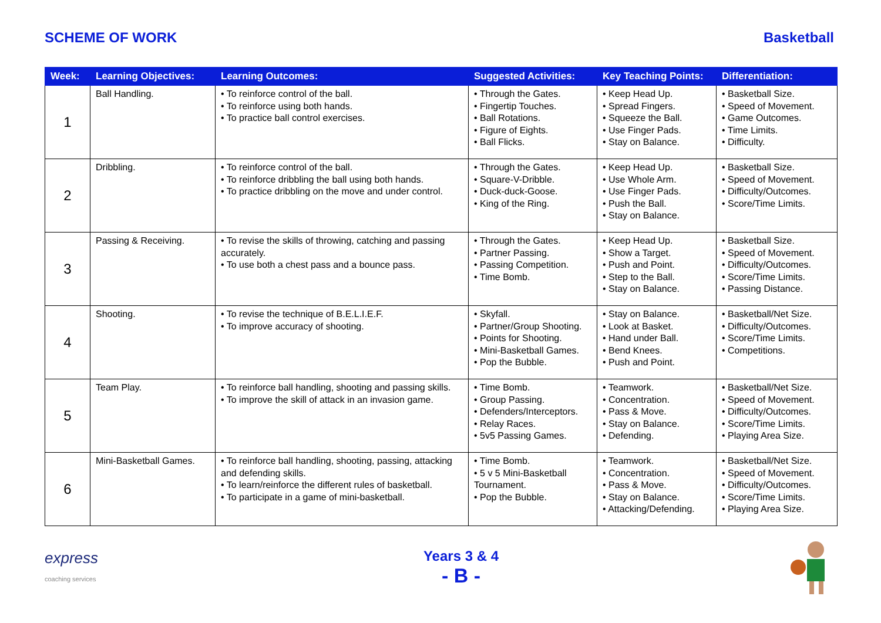SCHEME OF WORK Basketball
| Week: | Learning Objectives: | Learning Outcomes: | Suggested Activities: | Key Teaching Points: | Differentiation: |
| --- | --- | --- | --- | --- | --- |
| 1 | Ball Handling. | • To reinforce control of the ball. • To reinforce using both hands. • To practice ball control exercises. | • Through the Gates. • Fingertip Touches. • Ball Rotations. • Figure of Eights. • Ball Flicks. | • Keep Head Up. • Spread Fingers. • Squeeze the Ball. • Use Finger Pads. • Stay on Balance. | • Basketball Size. • Speed of Movement. • Game Outcomes. • Time Limits. • Difficulty. |
| 2 | Dribbling. | • To reinforce control of the ball. • To reinforce dribbling the ball using both hands. • To practice dribbling on the move and under control. | • Through the Gates. • Square-V-Dribble. • Duck-duck-Goose. • King of the Ring. | • Keep Head Up. • Use Whole Arm. • Use Finger Pads. • Push the Ball. • Stay on Balance. | • Basketball Size. • Speed of Movement. • Difficulty/Outcomes. • Score/Time Limits. |
| 3 | Passing & Receiving. | • To revise the skills of throwing, catching and passing accurately. • To use both a chest pass and a bounce pass. | • Through the Gates. • Partner Passing. • Passing Competition. • Time Bomb. | • Keep Head Up. • Show a Target. • Push and Point. • Step to the Ball. • Stay on Balance. | • Basketball Size. • Speed of Movement. • Difficulty/Outcomes. • Score/Time Limits. • Passing Distance. |
| 4 | Shooting. | • To revise the technique of B.E.L.I.E.F. • To improve accuracy of shooting. | • Skyfall. • Partner/Group Shooting. • Points for Shooting. • Mini-Basketball Games. • Pop the Bubble. | • Stay on Balance. • Look at Basket. • Hand under Ball. • Bend Knees. • Push and Point. | • Basketball/Net Size. • Difficulty/Outcomes. • Score/Time Limits. • Competitions. |
| 5 | Team Play. | • To reinforce ball handling, shooting and passing skills. • To improve the skill of attack in an invasion game. | • Time Bomb. • Group Passing. • Defenders/Interceptors. • Relay Races. • 5v5 Passing Games. | • Teamwork. • Concentration. • Pass & Move. • Stay on Balance. • Defending. | • Basketball/Net Size. • Speed of Movement. • Difficulty/Outcomes. • Score/Time Limits. • Playing Area Size. |
| 6 | Mini-Basketball Games. | • To reinforce ball handling, shooting, passing, attacking and defending skills. • To learn/reinforce the different rules of basketball. • To participate in a game of mini-basketball. | • Time Bomb. • 5 v 5 Mini-Basketball Tournament. • Pop the Bubble. | • Teamwork. • Concentration. • Pass & Move. • Stay on Balance. • Attacking/Defending. | • Basketball/Net Size. • Speed of Movement. • Difficulty/Outcomes. • Score/Time Limits. • Playing Area Size. |
express
coaching services
Years 3 & 4
- B -